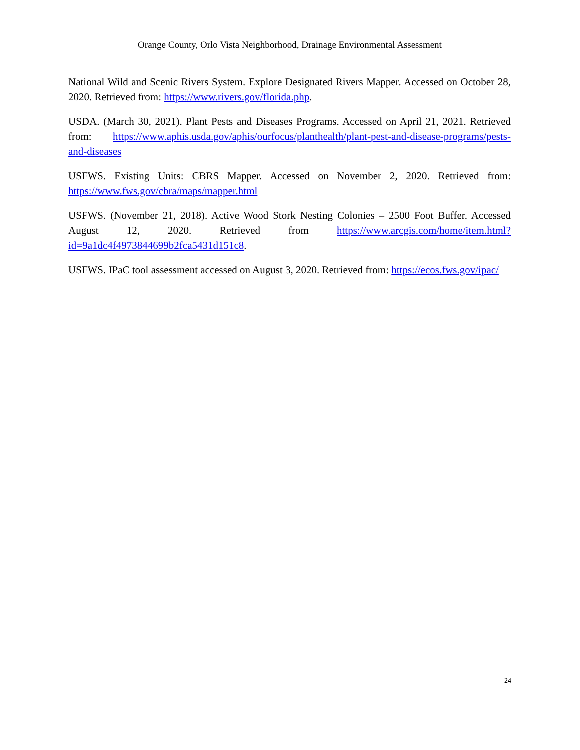Orange County, Orlo Vista Neighborhood, Drainage Environmental Assessment
National Wild and Scenic Rivers System. Explore Designated Rivers Mapper. Accessed on October 28, 2020. Retrieved from: https://www.rivers.gov/florida.php.
USDA. (March 30, 2021). Plant Pests and Diseases Programs. Accessed on April 21, 2021. Retrieved from: https://www.aphis.usda.gov/aphis/ourfocus/planthealth/plant-pest-and-disease-programs/pests-and-diseases
USFWS. Existing Units: CBRS Mapper. Accessed on November 2, 2020. Retrieved from: https://www.fws.gov/cbra/maps/mapper.html
USFWS. (November 21, 2018). Active Wood Stork Nesting Colonies – 2500 Foot Buffer. Accessed August 12, 2020. Retrieved from https://www.arcgis.com/home/item.html?id=9a1dc4f4973844699b2fca5431d151c8.
USFWS. IPaC tool assessment accessed on August 3, 2020. Retrieved from: https://ecos.fws.gov/ipac/
24